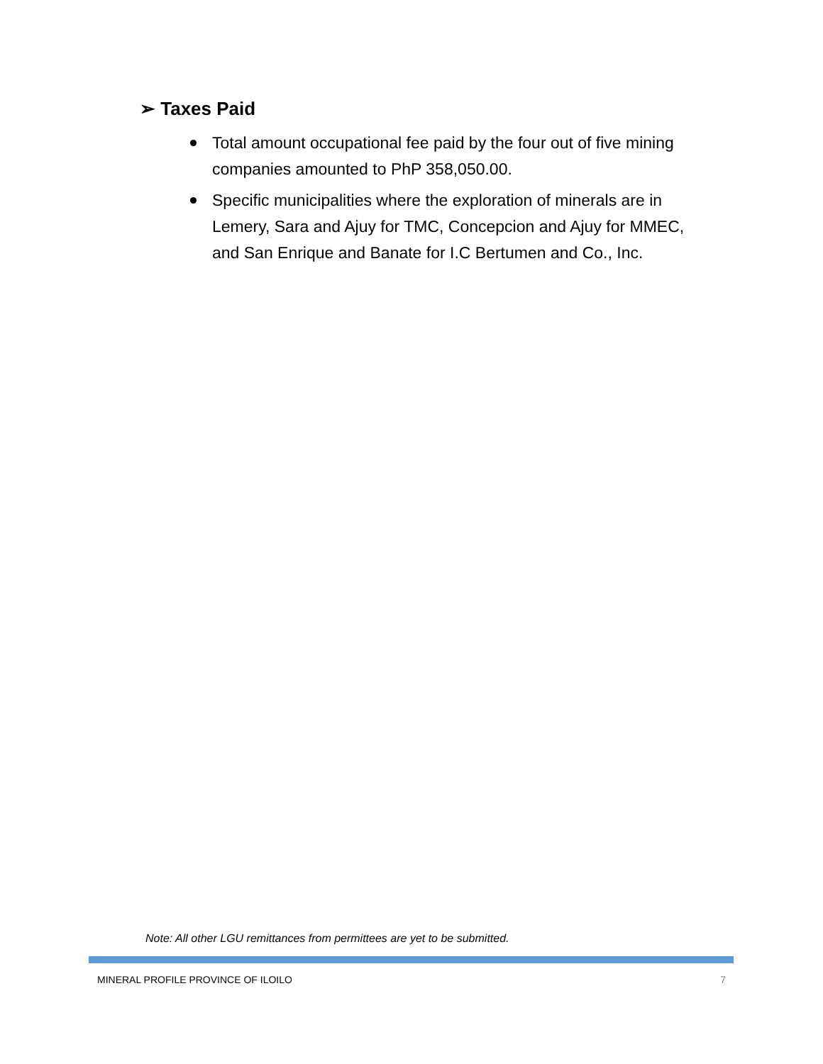➢ Taxes Paid
Total amount occupational fee paid by the four out of five mining companies amounted to PhP 358,050.00.
Specific municipalities where the exploration of minerals are in Lemery, Sara and Ajuy for TMC, Concepcion and Ajuy for MMEC, and San Enrique and Banate for I.C Bertumen and Co., Inc.
Note: All other LGU remittances from permittees are yet to be submitted.
MINERAL PROFILE PROVINCE OF ILOILO 7